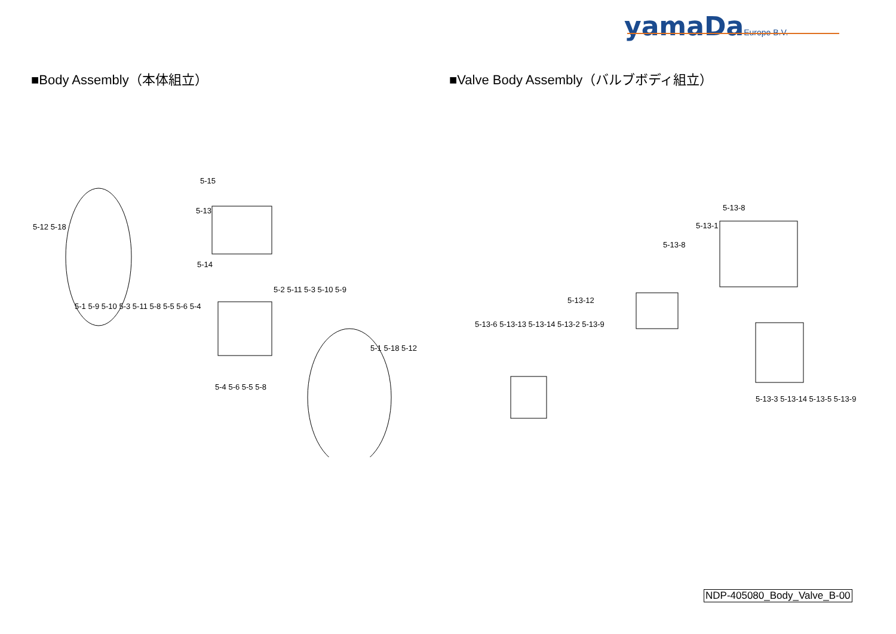yamaDa Europe B.V.
■Body Assembly（本体組立） ■Valve Body Assembly（バルブボディ組立）
5-15
5-13
5-12 5-18
5-14
5-2 5-11 5-3 5-10 5-9
5-1 5-9 5-10 5-3 5-11 5-8 5-5 5-6 5-4
5-1 5-18 5-12
5-4 5-6 5-5 5-8
5-13-8
5-13-1
5-13-8
5-13-12
5-13-6 5-13-13 5-13-14 5-13-2 5-13-9
5-13-3 5-13-14 5-13-5 5-13-9
NDP-405080_Body_Valve_B-00